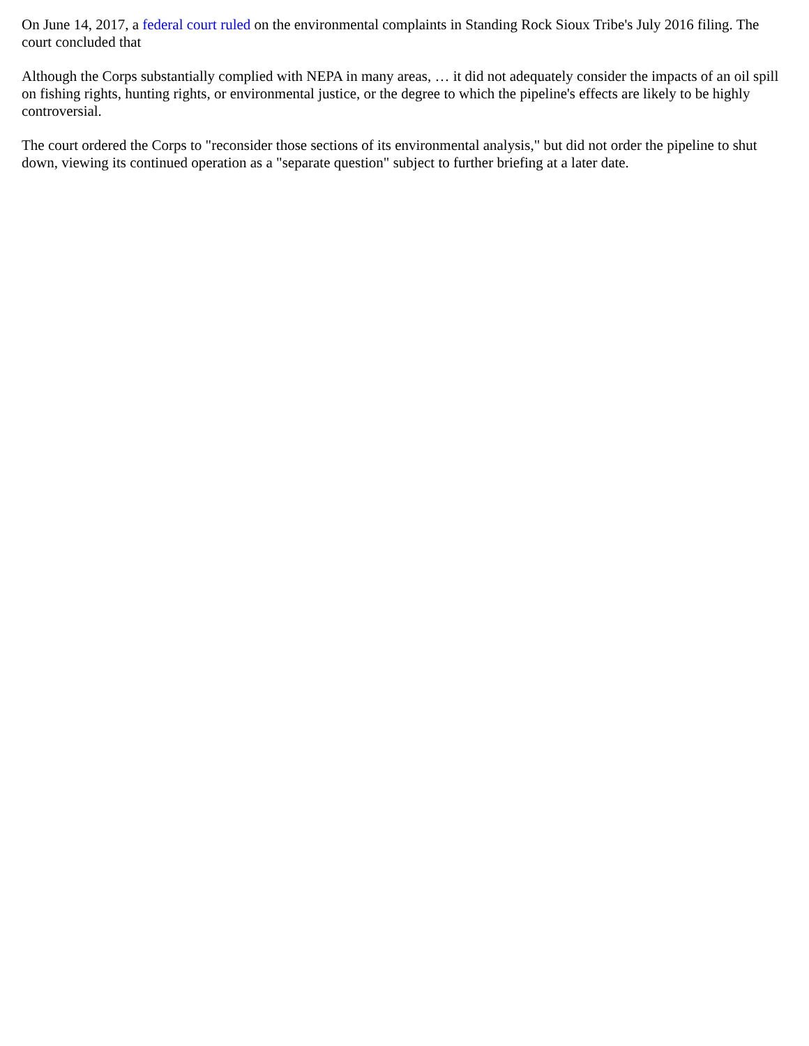On June 14, 2017, a federal court ruled on the environmental complaints in Standing Rock Sioux Tribe's July 2016 filing. The court concluded that
Although the Corps substantially complied with NEPA in many areas, … it did not adequately consider the impacts of an oil spill on fishing rights, hunting rights, or environmental justice, or the degree to which the pipeline's effects are likely to be highly controversial.
The court ordered the Corps to "reconsider those sections of its environmental analysis," but did not order the pipeline to shut down, viewing its continued operation as a "separate question" subject to further briefing at a later date.